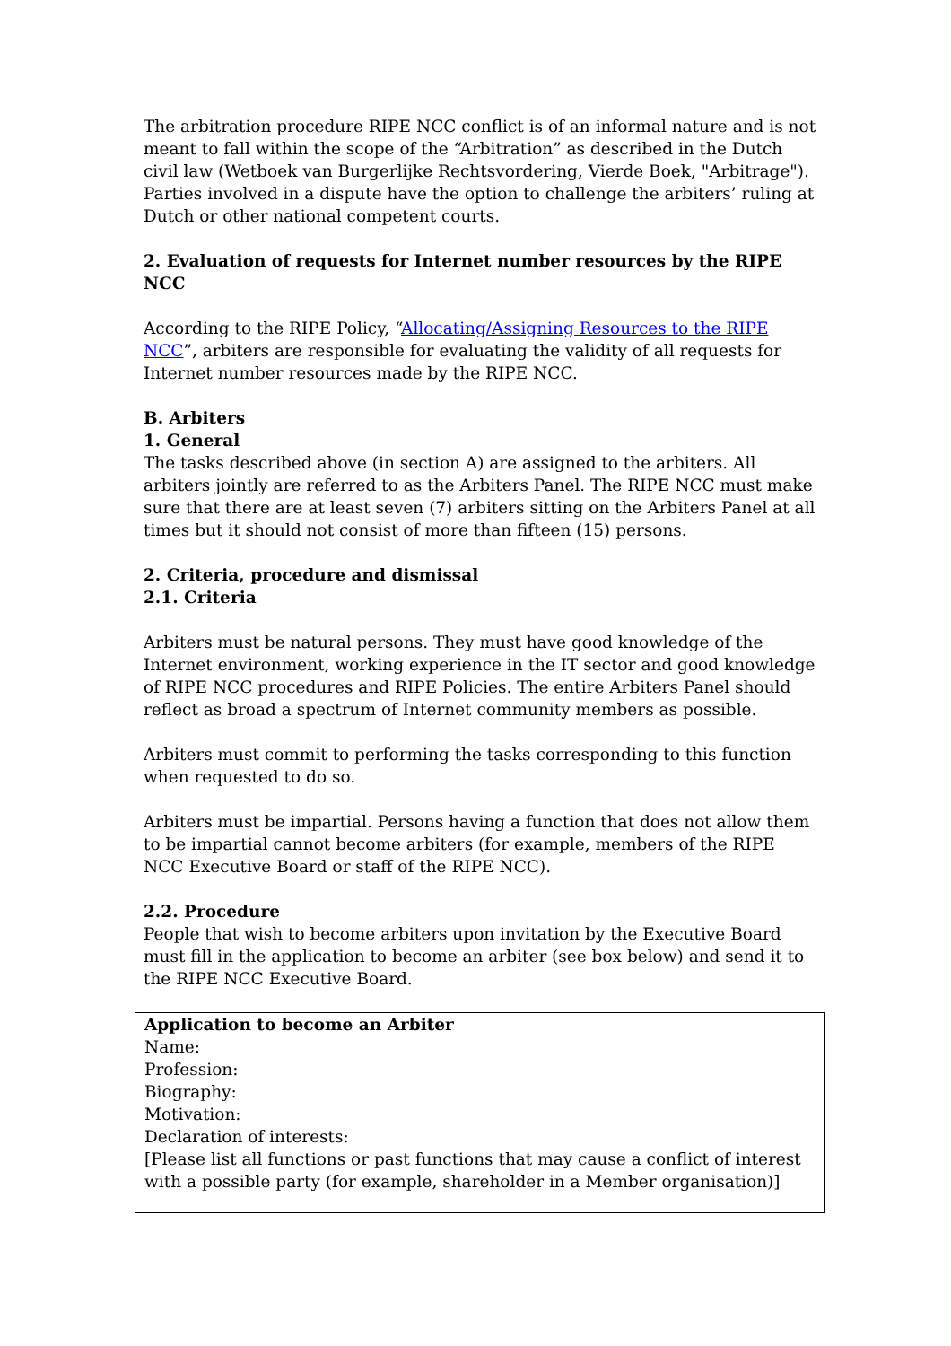The arbitration procedure RIPE NCC conflict is of an informal nature and is not meant to fall within the scope of the “Arbitration” as described in the Dutch civil law (Wetboek van Burgerlijke Rechtsvordering, Vierde Boek, "Arbitrage"). Parties involved in a dispute have the option to challenge the arbiters’ ruling at Dutch or other national competent courts.
2. Evaluation of requests for Internet number resources by the RIPE NCC
According to the RIPE Policy, “Allocating/Assigning Resources to the RIPE NCC”, arbiters are responsible for evaluating the validity of all requests for Internet number resources made by the RIPE NCC.
B. Arbiters
1. General
The tasks described above (in section A) are assigned to the arbiters. All arbiters jointly are referred to as the Arbiters Panel. The RIPE NCC must make sure that there are at least seven (7) arbiters sitting on the Arbiters Panel at all times but it should not consist of more than fifteen (15) persons.
2. Criteria, procedure and dismissal
2.1. Criteria
Arbiters must be natural persons. They must have good knowledge of the Internet environment, working experience in the IT sector and good knowledge of RIPE NCC procedures and RIPE Policies. The entire Arbiters Panel should reflect as broad a spectrum of Internet community members as possible.
Arbiters must commit to performing the tasks corresponding to this function when requested to do so.
Arbiters must be impartial. Persons having a function that does not allow them to be impartial cannot become arbiters (for example, members of the RIPE NCC Executive Board or staff of the RIPE NCC).
2.2. Procedure
People that wish to become arbiters upon invitation by the Executive Board must fill in the application to become an arbiter (see box below) and send it to the RIPE NCC Executive Board.
Application to become an Arbiter
Name:
Profession:
Biography:
Motivation:
Declaration of interests:
[Please list all functions or past functions that may cause a conflict of interest with a possible party (for example, shareholder in a Member organisation)]